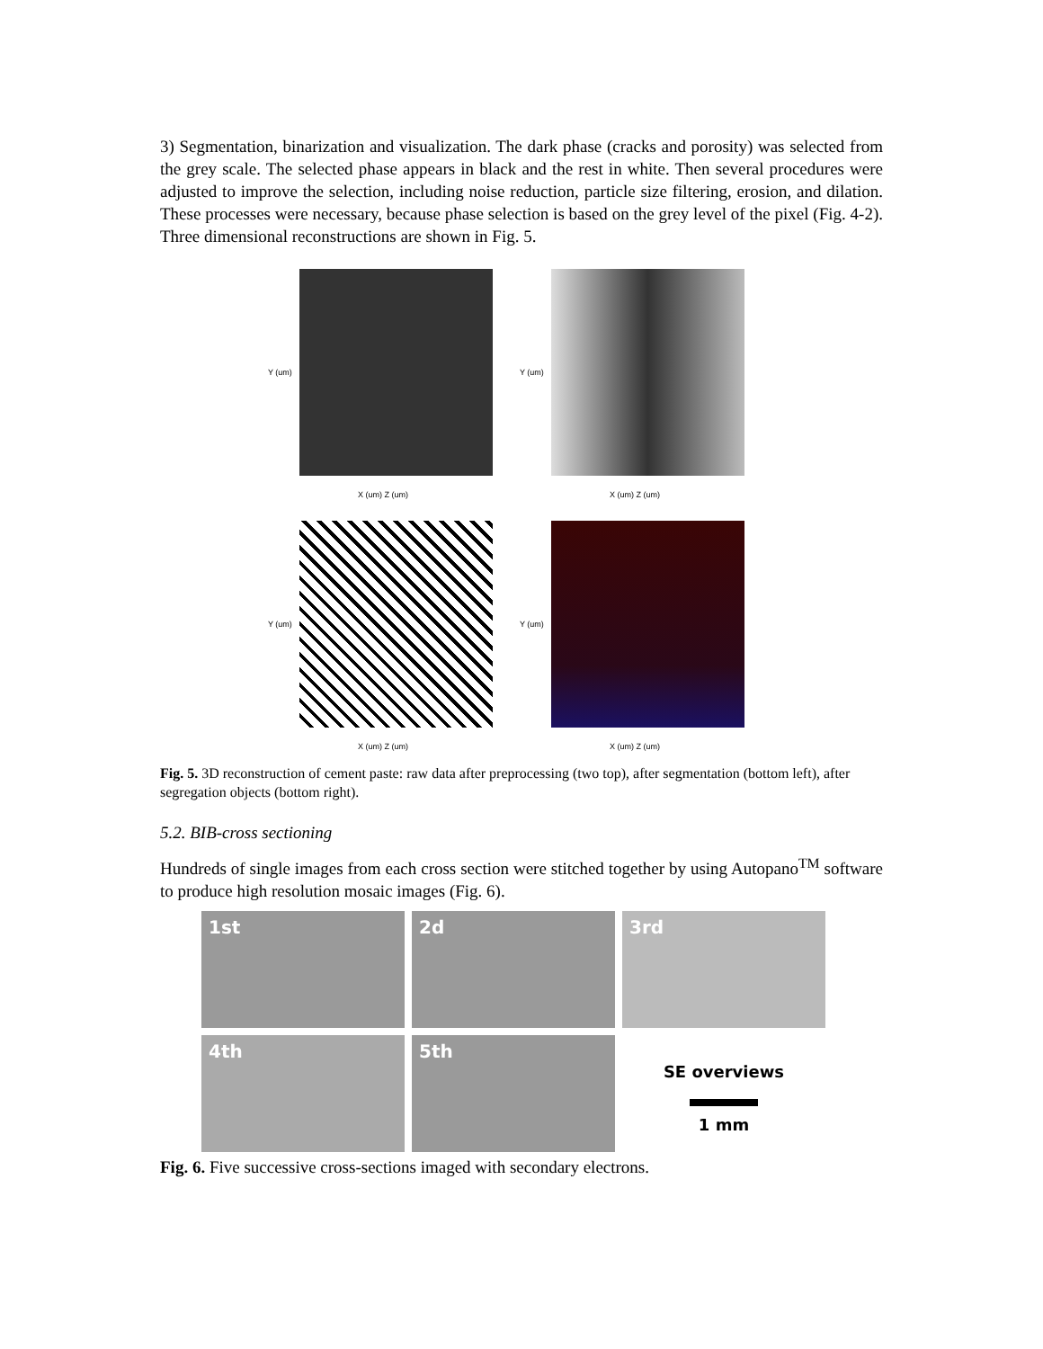3) Segmentation, binarization and visualization. The dark phase (cracks and porosity) was selected from the grey scale. The selected phase appears in black and the rest in white. Then several procedures were adjusted to improve the selection, including noise reduction, particle size filtering, erosion, and dilation. These processes were necessary, because phase selection is based on the grey level of the pixel (Fig. 4-2). Three dimensional reconstructions are shown in Fig. 5.
Y (um)
X (um) Z (um)
Y (um)
X (um) Z (um)
Y (um)
X (um) Z (um)
Y (um)
X (um) Z (um)
Fig. 5. 3D reconstruction of cement paste: raw data after preprocessing (two top), after segmentation (bottom left), after segregation objects (bottom right).
5.2. BIB-cross sectioning
Hundreds of single images from each cross section were stitched together by using Autopano<sup>TM</sup> software to produce high resolution mosaic images (Fig. 6).
1st
2d
3rd
4th
5th
SE overviews
1 mm
Fig. 6. Five successive cross-sections imaged with secondary electrons.